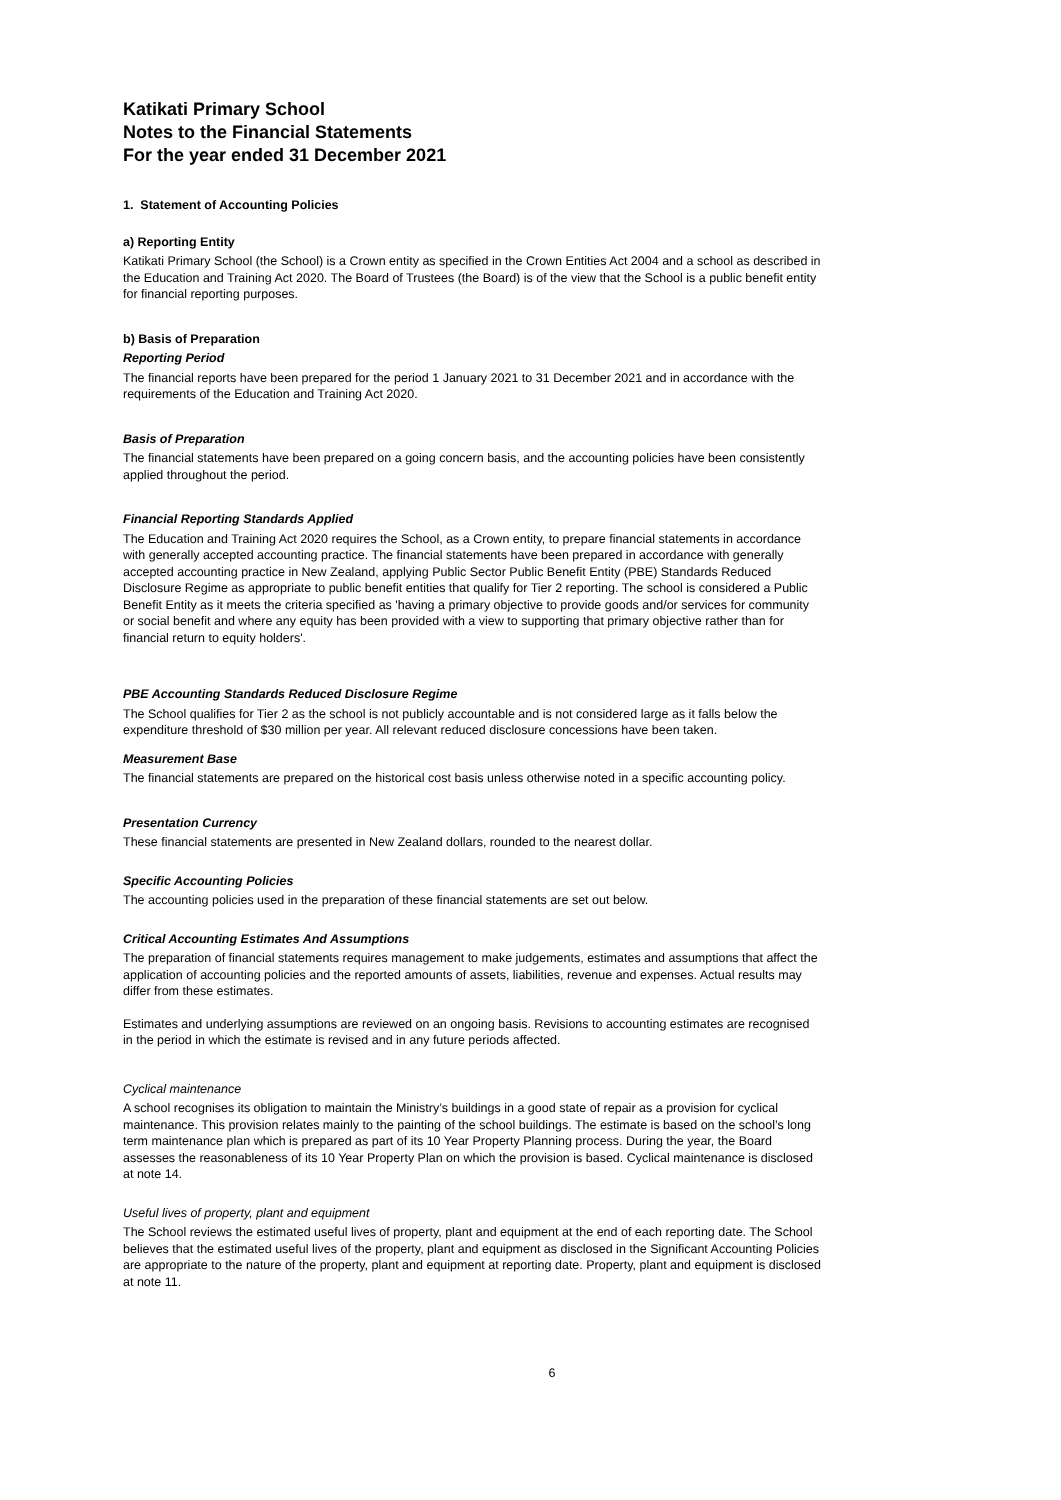Katikati Primary School
Notes to the Financial Statements
For the year ended 31 December 2021
1. Statement of Accounting Policies
a) Reporting Entity
Katikati Primary School (the School) is a Crown entity as specified in the Crown Entities Act 2004 and a school as described in the Education and Training Act 2020. The Board of Trustees (the Board) is of the view that the School is a public benefit entity for financial reporting purposes.
b) Basis of Preparation
Reporting Period
The financial reports have been prepared for the period 1 January 2021 to 31 December 2021 and in accordance with the requirements of the Education and Training Act 2020.
Basis of Preparation
The financial statements have been prepared on a going concern basis, and the accounting policies have been consistently applied throughout the period.
Financial Reporting Standards Applied
The Education and Training Act 2020 requires the School, as a Crown entity, to prepare financial statements in accordance with generally accepted accounting practice. The financial statements have been prepared in accordance with generally accepted accounting practice in New Zealand, applying Public Sector Public Benefit Entity (PBE) Standards Reduced Disclosure Regime as appropriate to public benefit entities that qualify for Tier 2 reporting. The school is considered a Public Benefit Entity as it meets the criteria specified as 'having a primary objective to provide goods and/or services for community or social benefit and where any equity has been provided with a view to supporting that primary objective rather than for financial return to equity holders'.
PBE Accounting Standards Reduced Disclosure Regime
The School qualifies for Tier 2 as the school is not publicly accountable and is not considered large as it falls below the expenditure threshold of $30 million per year. All relevant reduced disclosure concessions have been taken.
Measurement Base
The financial statements are prepared on the historical cost basis unless otherwise noted in a specific accounting policy.
Presentation Currency
These financial statements are presented in New Zealand dollars, rounded to the nearest dollar.
Specific Accounting Policies
The accounting policies used in the preparation of these financial statements are set out below.
Critical Accounting Estimates And Assumptions
The preparation of financial statements requires management to make judgements, estimates and assumptions that affect the application of accounting policies and the reported amounts of assets, liabilities, revenue and expenses. Actual results may differ from these estimates.
Estimates and underlying assumptions are reviewed on an ongoing basis. Revisions to accounting estimates are recognised in the period in which the estimate is revised and in any future periods affected.
Cyclical maintenance
A school recognises its obligation to maintain the Ministry’s buildings in a good state of repair as a provision for cyclical maintenance. This provision relates mainly to the painting of the school buildings. The estimate is based on the school’s long term maintenance plan which is prepared as part of its 10 Year Property Planning process. During the year, the Board assesses the reasonableness of its 10 Year Property Plan on which the provision is based. Cyclical maintenance is disclosed at note 14.
Useful lives of property, plant and equipment
The School reviews the estimated useful lives of property, plant and equipment at the end of each reporting date. The School believes that the estimated useful lives of the property, plant and equipment as disclosed in the Significant Accounting Policies are appropriate to the nature of the property, plant and equipment at reporting date. Property, plant and equipment is disclosed at note 11.
6